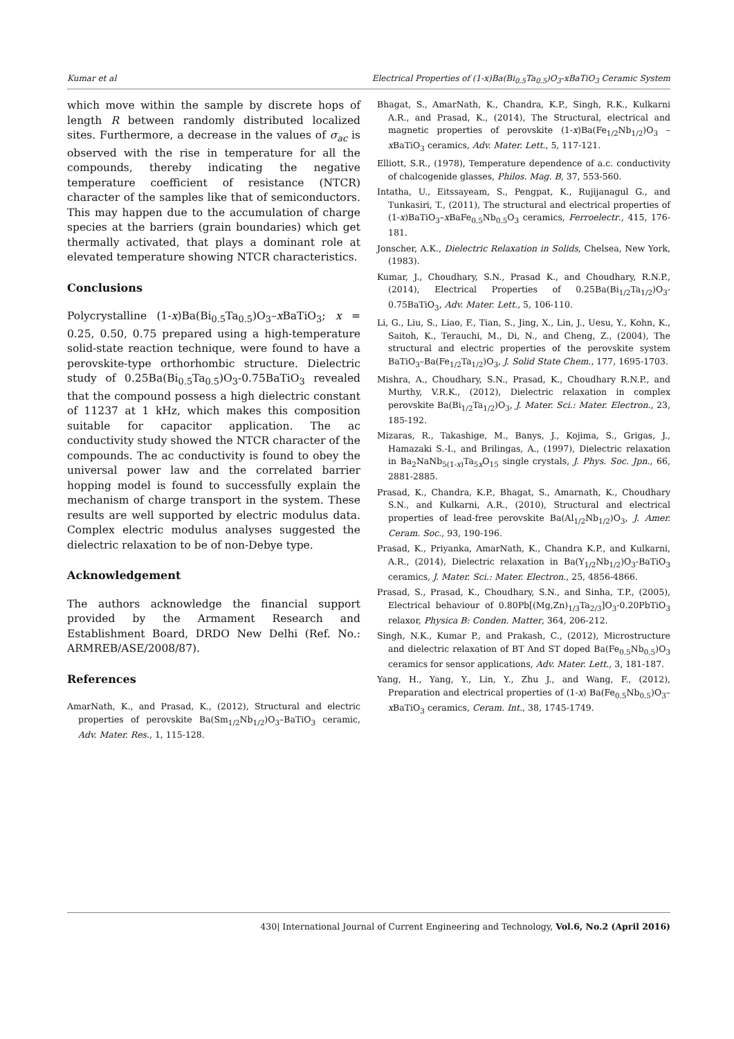Kumar et al Electrical Properties of (1-x)Ba(Bi<sub>0.5</sub>Ta<sub>0.5</sub>)O<sub>3</sub>-xBaTiO<sub>3</sub> Ceramic System
which move within the sample by discrete hops of length R between randomly distributed localized sites. Furthermore, a decrease in the values of σ<sub>ac</sub> is observed with the rise in temperature for all the compounds, thereby indicating the negative temperature coefficient of resistance (NTCR) character of the samples like that of semiconductors. This may happen due to the accumulation of charge species at the barriers (grain boundaries) which get thermally activated, that plays a dominant role at elevated temperature showing NTCR characteristics.
Conclusions
Polycrystalline (1-x)Ba(Bi<sub>0.5</sub>Ta<sub>0.5</sub>)O<sub>3</sub>–x BaTiO<sub>3</sub>; x = 0.25, 0.50, 0.75 prepared using a high-temperature solid-state reaction technique, were found to have a perovskite-type orthorhombic structure. Dielectric study of 0.25Ba(Bi<sub>0.5</sub>Ta<sub>0.5</sub>)O<sub>3</sub>-0.75BaTiO<sub>3</sub> revealed that the compound possess a high dielectric constant of 11237 at 1 kHz, which makes this composition suitable for capacitor application. The ac conductivity study showed the NTCR character of the compounds. The ac conductivity is found to obey the universal power law and the correlated barrier hopping model is found to successfully explain the mechanism of charge transport in the system. These results are well supported by electric modulus data. Complex electric modulus analyses suggested the dielectric relaxation to be of non-Debye type.
Acknowledgement
The authors acknowledge the financial support provided by the Armament Research and Establishment Board, DRDO New Delhi (Ref. No.: ARMREB/ASE/2008/87).
References
AmarNath, K., and Prasad, K., (2012), Structural and electric properties of perovskite Ba(Sm<sub>1/2</sub>Nb<sub>1/2</sub>)O<sub>3</sub>–BaTiO<sub>3</sub> ceramic, Adv. Mater. Res., 1, 115-128.
Bhagat, S., AmarNath, K., Chandra, K.P., Singh, R.K., Kulkarni A.R., and Prasad, K., (2014), The Structural, electrical and magnetic properties of perovskite (1-x)Ba(Fe<sub>1/2</sub>Nb<sub>1/2</sub>)O<sub>3</sub> – x BaTiO<sub>3</sub> ceramics, Adv. Mater. Lett., 5, 117-121.
Elliott, S.R., (1978), Temperature dependence of a.c. conductivity of chalcogenide glasses, Philos. Mag. B, 37, 553-560.
Intatha, U., Eitssayeam, S., Pengpat, K., Rujijanagul G., and Tunkasiri, T., (2011), The structural and electrical properties of (1-x)BaTiO<sub>3</sub>–x BaFe<sub>0.5</sub>Nb<sub>0.5</sub>O<sub>3</sub> ceramics, Ferroelectr., 415, 176-181.
Jonscher, A.K., Dielectric Relaxation in Solids, Chelsea, New York, (1983).
Kumar, J., Choudhary, S.N., Prasad K., and Choudhary, R.N.P., (2014), Electrical Properties of 0.25Ba(Bi<sub>1/2</sub>Ta<sub>1/2</sub>)O<sub>3</sub>-0.75BaTiO<sub>3</sub>, Adv. Mater. Lett., 5, 106-110.
Li, G., Liu, S., Liao, F., Tian, S., Jing, X., Lin, J., Uesu, Y., Kohn, K., Saitoh, K., Terauchi, M., Di, N., and Cheng, Z., (2004), The structural and electric properties of the perovskite system BaTiO<sub>3</sub>–Ba(Fe<sub>1/2</sub>Ta<sub>1/2</sub>)O<sub>3</sub>, J. Solid State Chem., 177, 1695-1703.
Mishra, A., Choudhary, S.N., Prasad, K., Choudhary R.N.P., and Murthy, V.R.K., (2012), Dielectric relaxation in complex perovskite Ba(Bi<sub>1/2</sub>Ta<sub>1/2</sub>)O<sub>3</sub>, J. Mater. Sci.: Mater. Electron., 23, 185-192.
Mizaras, R., Takashige, M., Banys, J., Kojima, S., Grigas, J., Hamazaki S.-I., and Brilingas, A., (1997), Dielectric relaxation in Ba<sub>2</sub>NaNb<sub>5(1-x)</sub>Ta<sub>5x</sub>O<sub>15</sub> single crystals, J. Phys. Soc. Jpn., 66, 2881-2885.
Prasad, K., Chandra, K.P., Bhagat, S., Amarnath, K., Choudhary S.N., and Kulkarni, A.R., (2010), Structural and electrical properties of lead-free perovskite Ba(Al<sub>1/2</sub>Nb<sub>1/2</sub>)O<sub>3</sub>, J. Amer. Ceram. Soc., 93, 190-196.
Prasad, K., Priyanka, AmarNath, K., Chandra K.P., and Kulkarni, A.R., (2014), Dielectric relaxation in Ba(Y<sub>1/2</sub>Nb<sub>1/2</sub>)O<sub>3</sub>-BaTiO<sub>3</sub> ceramics, J. Mater. Sci.: Mater. Electron., 25, 4856-4866.
Prasad, S., Prasad, K., Choudhary, S.N., and Sinha, T.P., (2005), Electrical behaviour of 0.80Pb[(Mg,Zn)<sub>1/3</sub>Ta<sub>2/3</sub>]O<sub>3</sub>-0.20PbTiO<sub>3</sub> relaxor, Physica B: Conden. Matter, 364, 206-212.
Singh, N.K., Kumar P., and Prakash, C., (2012), Microstructure and dielectric relaxation of BT And ST doped Ba(Fe<sub>0.5</sub>Nb<sub>0.5</sub>)O<sub>3</sub> ceramics for sensor applications, Adv. Mater. Lett., 3, 181-187.
Yang, H., Yang, Y., Lin, Y., Zhu J., and Wang, F., (2012), Preparation and electrical properties of (1-x) Ba(Fe<sub>0.5</sub>Nb<sub>0.5</sub>)O<sub>3</sub>–x BaTiO<sub>3</sub> ceramics, Ceram. Int., 38, 1745-1749.
430| International Journal of Current Engineering and Technology, Vol.6, No.2 (April 2016)